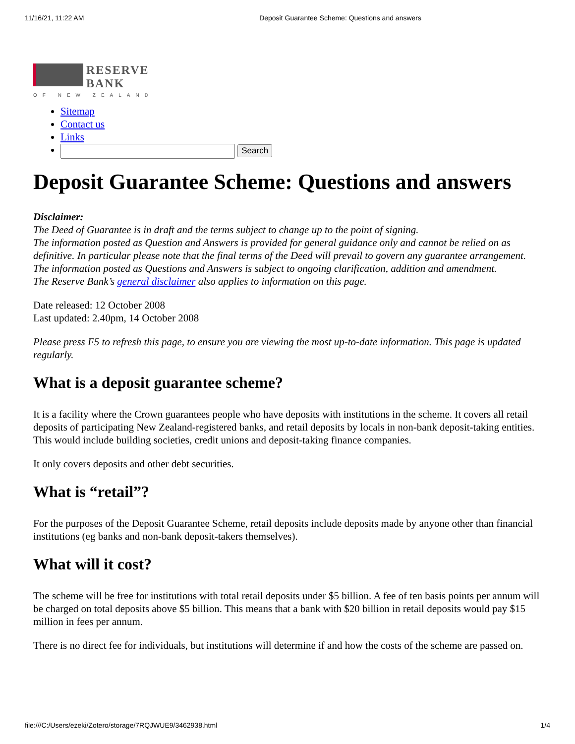11/16/21, 11:22 AM Deposit Guarantee Scheme: Questions and answers
RESERVE
BANK
OF NEW ZEALAND
Sitemap
Contact us
Links
Search
Deposit Guarantee Scheme: Questions and answers
Disclaimer:
The Deed of Guarantee is in draft and the terms subject to change up to the point of signing.
The information posted as Question and Answers is provided for general guidance only and cannot be relied on as definitive. In particular please note that the final terms of the Deed will prevail to govern any guarantee arrangement.
The information posted as Questions and Answers is subject to ongoing clarification, addition and amendment.
The Reserve Bank’s general disclaimer also applies to information on this page.
Date released: 12 October 2008
Last updated: 2.40pm, 14 October 2008
Please press F5 to refresh this page, to ensure you are viewing the most up-to-date information. This page is updated regularly.
What is a deposit guarantee scheme?
It is a facility where the Crown guarantees people who have deposits with institutions in the scheme. It covers all retail deposits of participating New Zealand-registered banks, and retail deposits by locals in non-bank deposit-taking entities. This would include building societies, credit unions and deposit-taking finance companies.
It only covers deposits and other debt securities.
What is “retail”?
For the purposes of the Deposit Guarantee Scheme, retail deposits include deposits made by anyone other than financial institutions (eg banks and non-bank deposit-takers themselves).
What will it cost?
The scheme will be free for institutions with total retail deposits under $5 billion. A fee of ten basis points per annum will be charged on total deposits above $5 billion. This means that a bank with $20 billion in retail deposits would pay $15 million in fees per annum.
There is no direct fee for individuals, but institutions will determine if and how the costs of the scheme are passed on.
file:///C:/Users/ezeki/Zotero/storage/7RQJWUE9/3462938.html 1/4